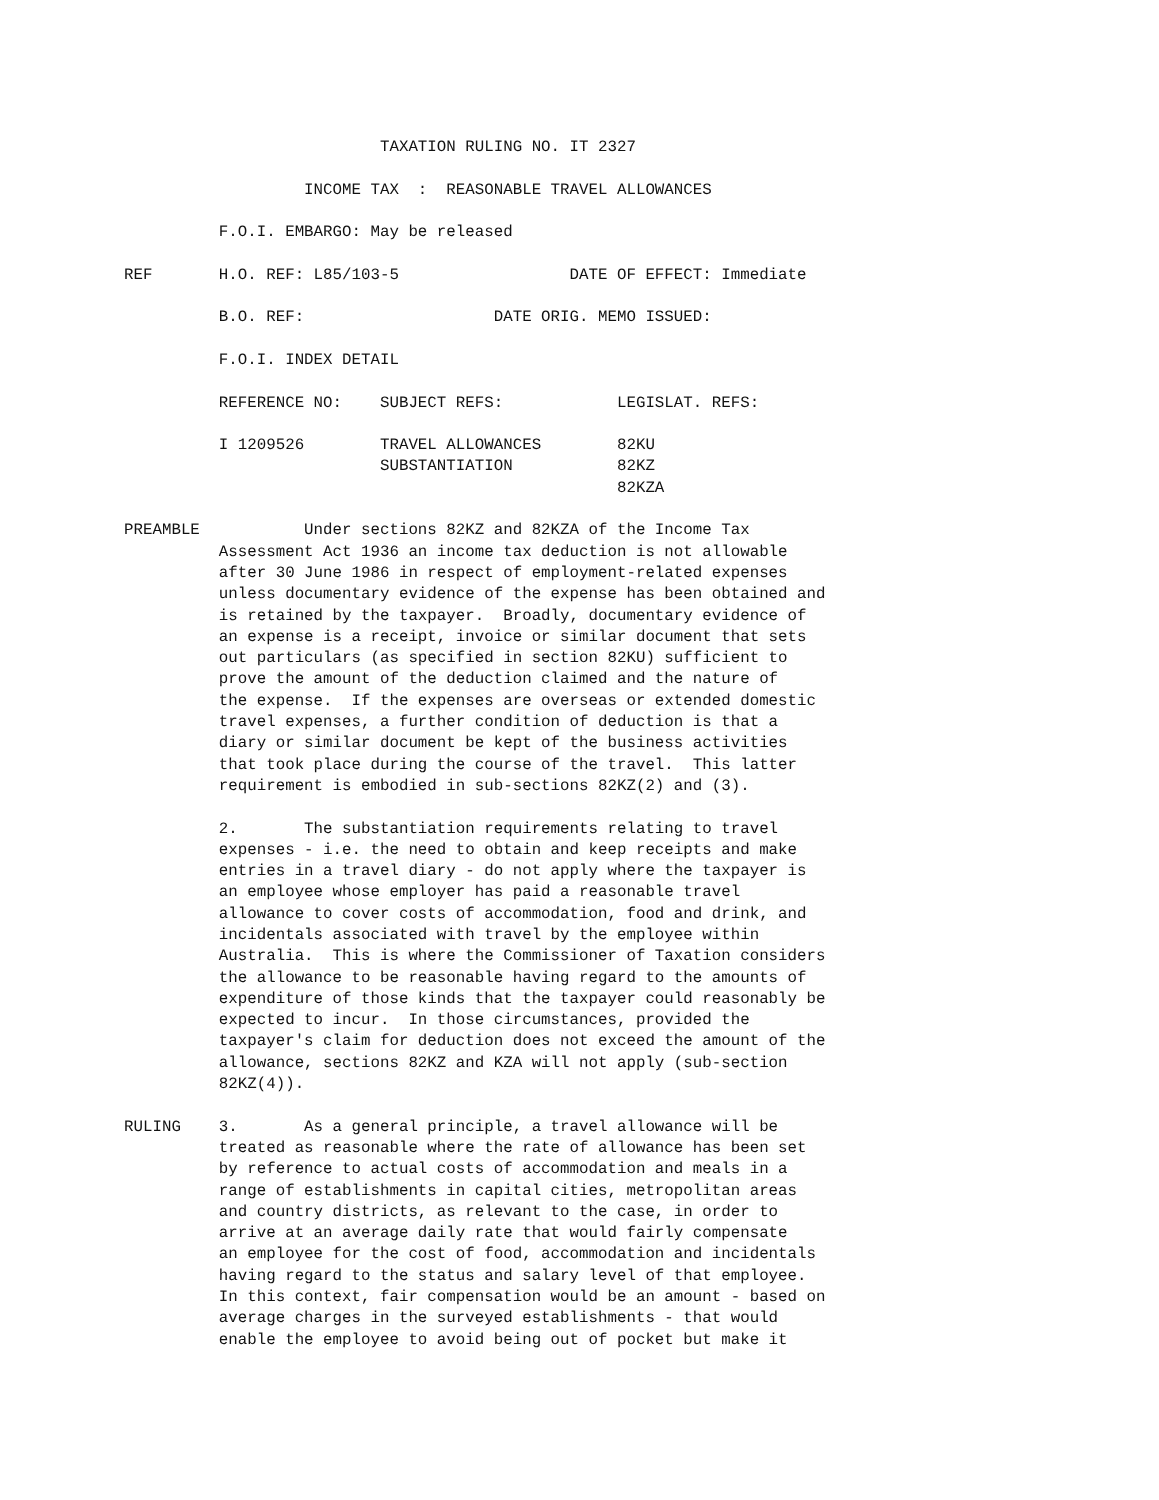TAXATION RULING NO. IT 2327

                   INCOME TAX  :  REASONABLE TRAVEL ALLOWANCES

          F.O.I. EMBARGO: May be released

REF       H.O. REF: L85/103-5                  DATE OF EFFECT: Immediate

          B.O. REF:                    DATE ORIG. MEMO ISSUED:

          F.O.I. INDEX DETAIL

          REFERENCE NO:    SUBJECT REFS:            LEGISLAT. REFS:

          I 1209526        TRAVEL ALLOWANCES        82KU
                           SUBSTANTIATION           82KZ
                                                    82KZA

PREAMBLE           Under sections 82KZ and 82KZA of the Income Tax
          Assessment Act 1936 an income tax deduction is not allowable
          after 30 June 1986 in respect of employment-related expenses
          unless documentary evidence of the expense has been obtained and
          is retained by the taxpayer.  Broadly, documentary evidence of
          an expense is a receipt, invoice or similar document that sets
          out particulars (as specified in section 82KU) sufficient to
          prove the amount of the deduction claimed and the nature of
          the expense.  If the expenses are overseas or extended domestic
          travel expenses, a further condition of deduction is that a
          diary or similar document be kept of the business activities
          that took place during the course of the travel.  This latter
          requirement is embodied in sub-sections 82KZ(2) and (3).

          2.       The substantiation requirements relating to travel
          expenses - i.e. the need to obtain and keep receipts and make
          entries in a travel diary - do not apply where the taxpayer is
          an employee whose employer has paid a reasonable travel
          allowance to cover costs of accommodation, food and drink, and
          incidentals associated with travel by the employee within
          Australia.  This is where the Commissioner of Taxation considers
          the allowance to be reasonable having regard to the amounts of
          expenditure of those kinds that the taxpayer could reasonably be
          expected to incur.  In those circumstances, provided the
          taxpayer's claim for deduction does not exceed the amount of the
          allowance, sections 82KZ and KZA will not apply (sub-section
          82KZ(4)).

RULING    3.       As a general principle, a travel allowance will be
          treated as reasonable where the rate of allowance has been set
          by reference to actual costs of accommodation and meals in a
          range of establishments in capital cities, metropolitan areas
          and country districts, as relevant to the case, in order to
          arrive at an average daily rate that would fairly compensate
          an employee for the cost of food, accommodation and incidentals
          having regard to the status and salary level of that employee.
          In this context, fair compensation would be an amount - based on
          average charges in the surveyed establishments - that would
          enable the employee to avoid being out of pocket but make it